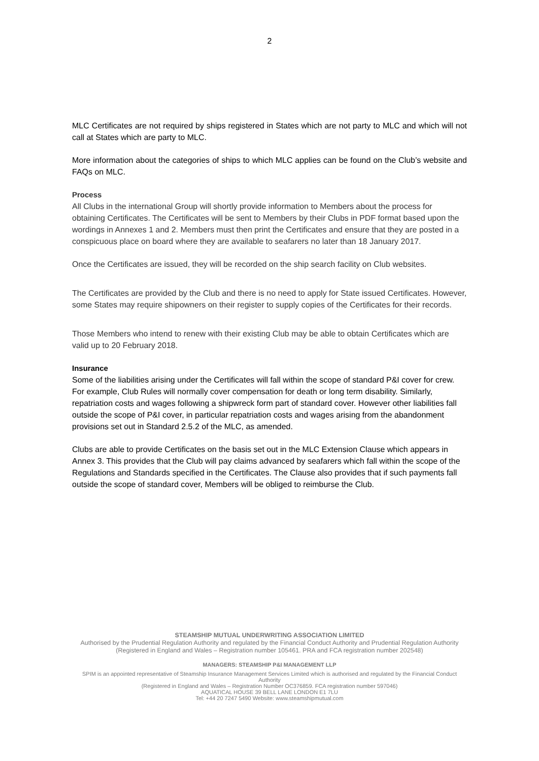2
MLC Certificates are not required by ships registered in States which are not party to MLC and which will not call at States which are party to MLC.
More information about the categories of ships to which MLC applies can be found on the Club’s website and FAQs on MLC.
Process
All Clubs in the international Group will shortly provide information to Members about the process for obtaining Certificates. The Certificates will be sent to Members by their Clubs in PDF format based upon the wordings in Annexes 1 and 2. Members must then print the Certificates and ensure that they are posted in a conspicuous place on board where they are available to seafarers no later than 18 January 2017.
Once the Certificates are issued, they will be recorded on the ship search facility on Club websites.
The Certificates are provided by the Club and there is no need to apply for State issued Certificates. However, some States may require shipowners on their register to supply copies of the Certificates for their records.
Those Members who intend to renew with their existing Club may be able to obtain Certificates which are valid up to 20 February 2018.
Insurance
Some of the liabilities arising under the Certificates will fall within the scope of standard P&I cover for crew. For example, Club Rules will normally cover compensation for death or long term disability. Similarly, repatriation costs and wages following a shipwreck form part of standard cover. However other liabilities fall outside the scope of P&I cover, in particular repatriation costs and wages arising from the abandonment provisions set out in Standard 2.5.2 of the MLC, as amended.
Clubs are able to provide Certificates on the basis set out in the MLC Extension Clause which appears in Annex 3. This provides that the Club will pay claims advanced by seafarers which fall within the scope of the Regulations and Standards specified in the Certificates. The Clause also provides that if such payments fall outside the scope of standard cover, Members will be obliged to reimburse the Club.
STEAMSHIP MUTUAL UNDERWRITING ASSOCIATION LIMITED
Authorised by the Prudential Regulation Authority and regulated by the Financial Conduct Authority and Prudential Regulation Authority
(Registered in England and Wales – Registration number 105461. PRA and FCA registration number 202548)
MANAGERS: STEAMSHIP P&I MANAGEMENT LLP
SPIM is an appointed representative of Steamship Insurance Management Services Limited which is authorised and regulated by the Financial Conduct Authority
(Registered in England and Wales – Registration Number OC376859. FCA registration number 597046)
AQUATICAL HOUSE 39 BELL LANE LONDON E1 7LU
Tel: +44 20 7247 5490 Website: www.steamshipmutual.com